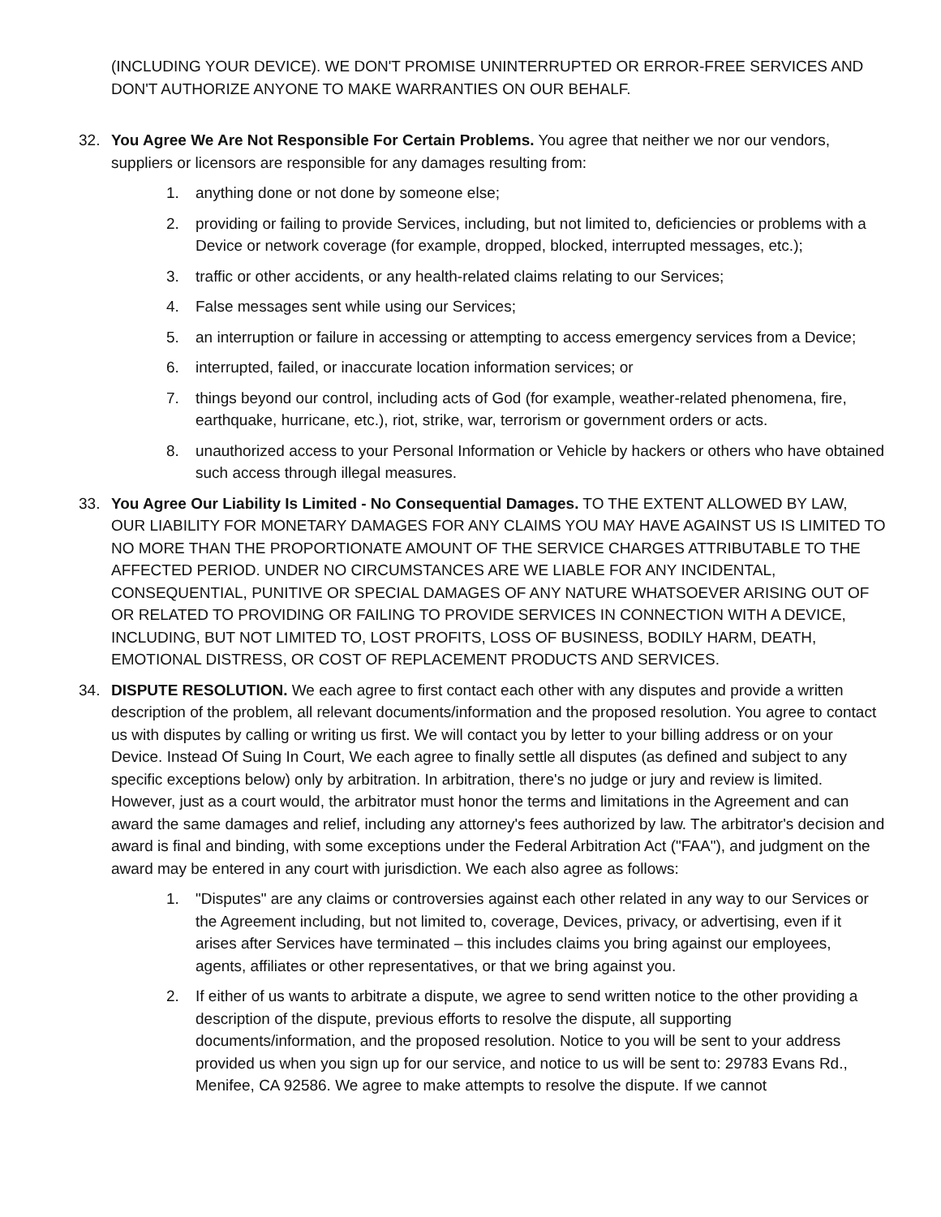(INCLUDING YOUR DEVICE). WE DON'T PROMISE UNINTERRUPTED OR ERROR-FREE SERVICES AND DON'T AUTHORIZE ANYONE TO MAKE WARRANTIES ON OUR BEHALF.
32. You Agree We Are Not Responsible For Certain Problems. You agree that neither we nor our vendors, suppliers or licensors are responsible for any damages resulting from:
1. anything done or not done by someone else;
2. providing or failing to provide Services, including, but not limited to, deficiencies or problems with a Device or network coverage (for example, dropped, blocked, interrupted messages, etc.);
3. traffic or other accidents, or any health-related claims relating to our Services;
4. False messages sent while using our Services;
5. an interruption or failure in accessing or attempting to access emergency services from a Device;
6. interrupted, failed, or inaccurate location information services; or
7. things beyond our control, including acts of God (for example, weather-related phenomena, fire, earthquake, hurricane, etc.), riot, strike, war, terrorism or government orders or acts.
8. unauthorized access to your Personal Information or Vehicle by hackers or others who have obtained such access through illegal measures.
33. You Agree Our Liability Is Limited - No Consequential Damages. TO THE EXTENT ALLOWED BY LAW, OUR LIABILITY FOR MONETARY DAMAGES FOR ANY CLAIMS YOU MAY HAVE AGAINST US IS LIMITED TO NO MORE THAN THE PROPORTIONATE AMOUNT OF THE SERVICE CHARGES ATTRIBUTABLE TO THE AFFECTED PERIOD. UNDER NO CIRCUMSTANCES ARE WE LIABLE FOR ANY INCIDENTAL, CONSEQUENTIAL, PUNITIVE OR SPECIAL DAMAGES OF ANY NATURE WHATSOEVER ARISING OUT OF OR RELATED TO PROVIDING OR FAILING TO PROVIDE SERVICES IN CONNECTION WITH A DEVICE, INCLUDING, BUT NOT LIMITED TO, LOST PROFITS, LOSS OF BUSINESS, BODILY HARM, DEATH, EMOTIONAL DISTRESS, OR COST OF REPLACEMENT PRODUCTS AND SERVICES.
34. DISPUTE RESOLUTION. We each agree to first contact each other with any disputes and provide a written description of the problem, all relevant documents/information and the proposed resolution. You agree to contact us with disputes by calling or writing us first. We will contact you by letter to your billing address or on your Device. Instead Of Suing In Court, We each agree to finally settle all disputes (as defined and subject to any specific exceptions below) only by arbitration. In arbitration, there's no judge or jury and review is limited. However, just as a court would, the arbitrator must honor the terms and limitations in the Agreement and can award the same damages and relief, including any attorney's fees authorized by law. The arbitrator's decision and award is final and binding, with some exceptions under the Federal Arbitration Act ("FAA"), and judgment on the award may be entered in any court with jurisdiction. We each also agree as follows:
1. "Disputes" are any claims or controversies against each other related in any way to our Services or the Agreement including, but not limited to, coverage, Devices, privacy, or advertising, even if it arises after Services have terminated – this includes claims you bring against our employees, agents, affiliates or other representatives, or that we bring against you.
2. If either of us wants to arbitrate a dispute, we agree to send written notice to the other providing a description of the dispute, previous efforts to resolve the dispute, all supporting documents/information, and the proposed resolution. Notice to you will be sent to your address provided us when you sign up for our service, and notice to us will be sent to: 29783 Evans Rd., Menifee, CA 92586. We agree to make attempts to resolve the dispute. If we cannot